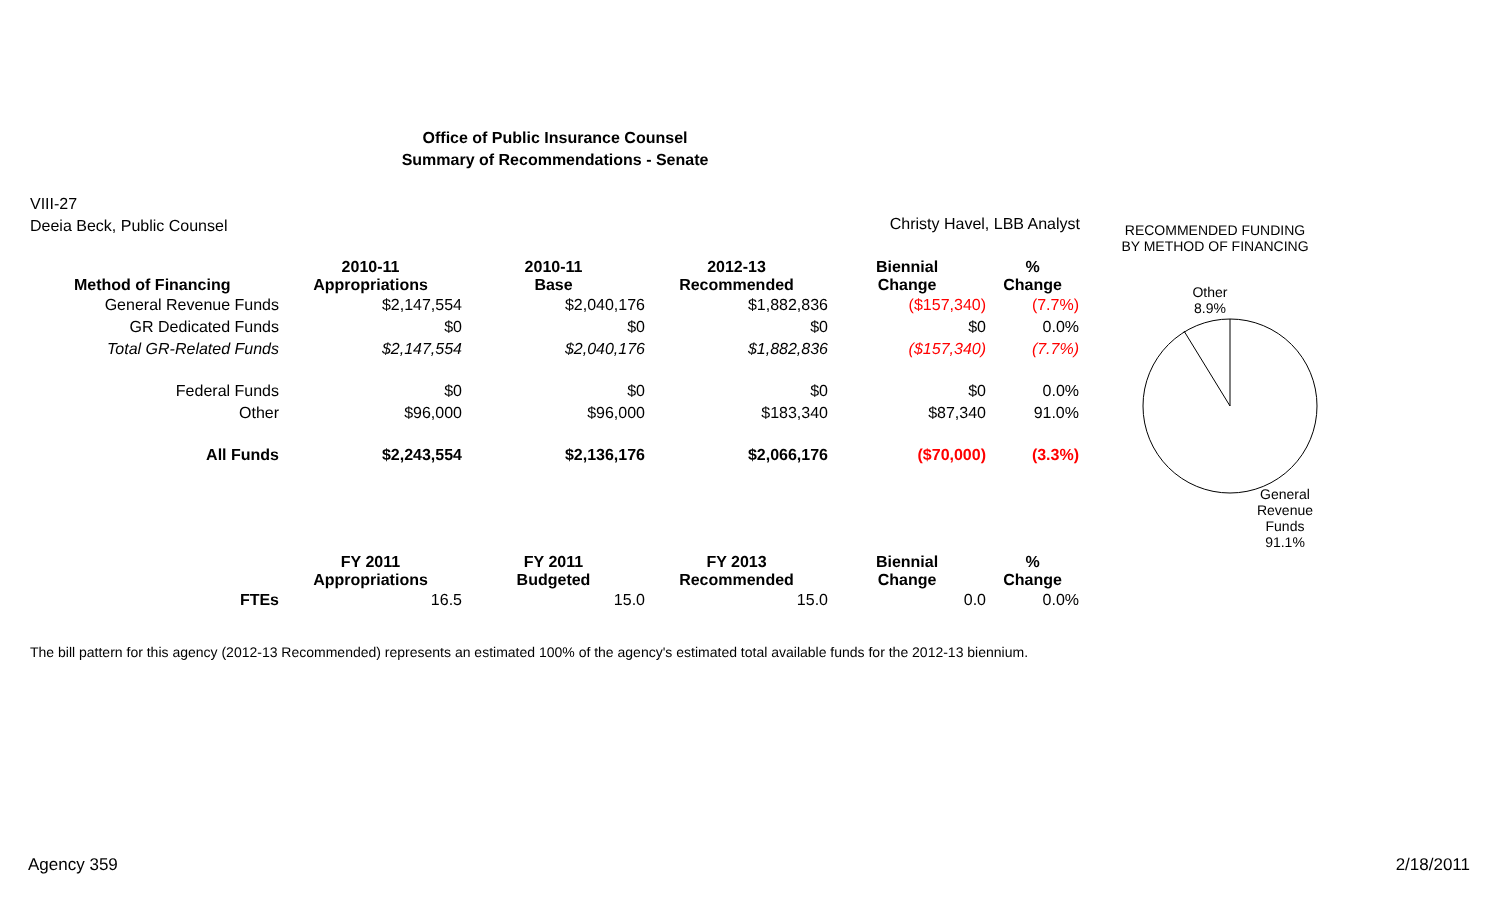Office of Public Insurance Counsel
Summary of Recommendations - Senate
VIII-27
Deeia Beck, Public Counsel
Christy Havel, LBB Analyst
| Method of Financing | 2010-11 Appropriations | 2010-11 Base | 2012-13 Recommended | Biennial Change | % Change |
| --- | --- | --- | --- | --- | --- |
| General Revenue Funds | $2,147,554 | $2,040,176 | $1,882,836 | ($157,340) | (7.7%) |
| GR Dedicated Funds | $0 | $0 | $0 | $0 | 0.0% |
| Total GR-Related Funds | $2,147,554 | $2,040,176 | $1,882,836 | ($157,340) | (7.7%) |
| Federal Funds | $0 | $0 | $0 | $0 | 0.0% |
| Other | $96,000 | $96,000 | $183,340 | $87,340 | 91.0% |
| All Funds | $2,243,554 | $2,136,176 | $2,066,176 | ($70,000) | (3.3%) |
| | FY 2011 Appropriations | FY 2011 Budgeted | FY 2013 Recommended | Biennial Change | % Change |
| --- | --- | --- | --- | --- | --- |
| FTEs | 16.5 | 15.0 | 15.0 | 0.0 | 0.0% |
The bill pattern for this agency (2012-13 Recommended) represents an estimated 100% of the agency's estimated total available funds for the 2012-13 biennium.
RECOMMENDED FUNDING
BY METHOD OF FINANCING
Other
8.9%
General
Revenue
Funds
91.1%
Agency 359 2/18/2011